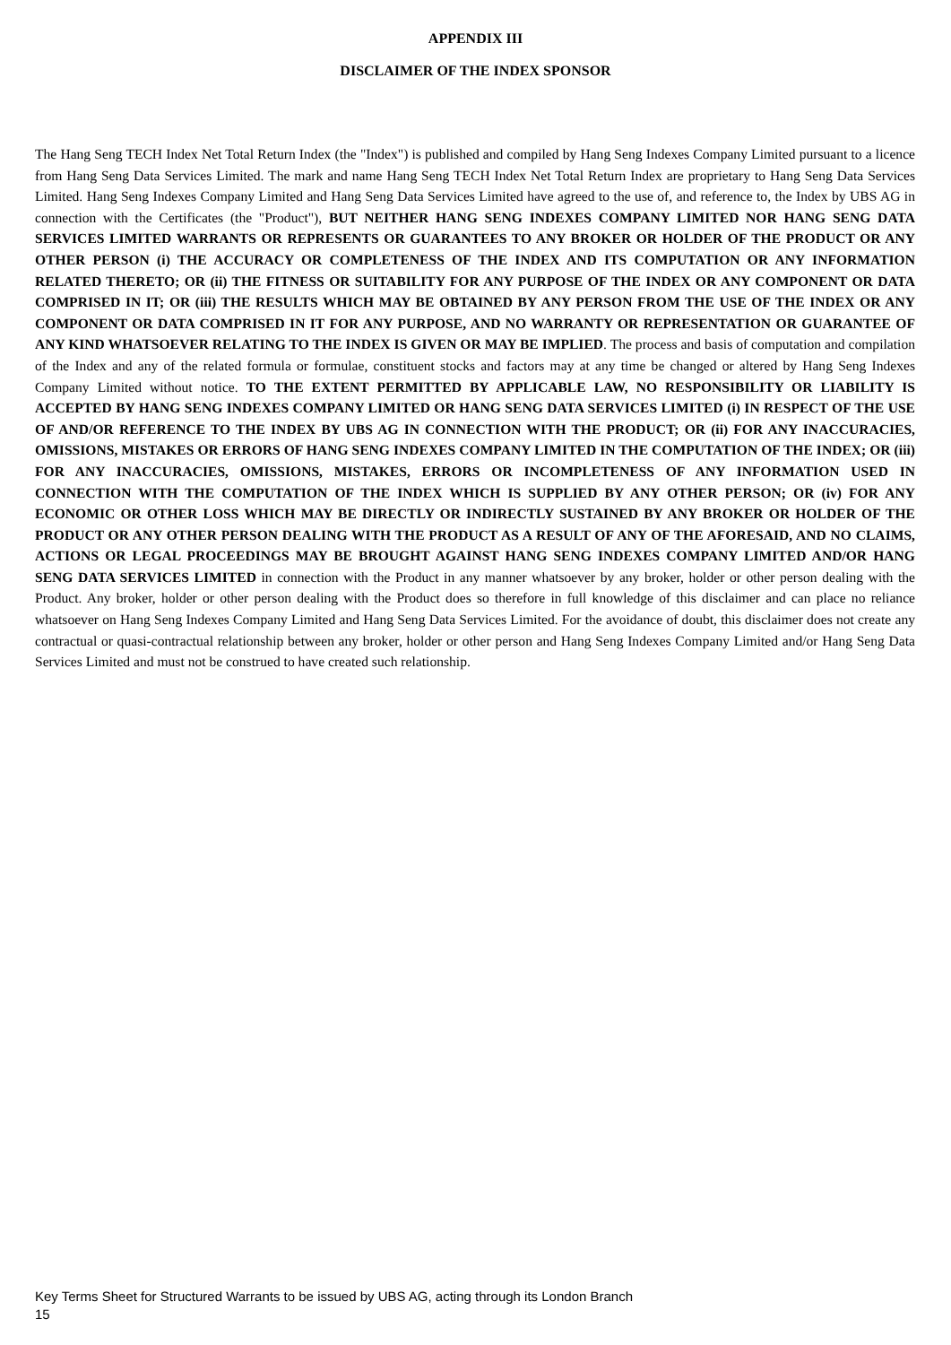APPENDIX III
DISCLAIMER OF THE INDEX SPONSOR
The Hang Seng TECH Index Net Total Return Index (the "Index") is published and compiled by Hang Seng Indexes Company Limited pursuant to a licence from Hang Seng Data Services Limited. The mark and name Hang Seng TECH Index Net Total Return Index are proprietary to Hang Seng Data Services Limited. Hang Seng Indexes Company Limited and Hang Seng Data Services Limited have agreed to the use of, and reference to, the Index by UBS AG in connection with the Certificates (the "Product"), BUT NEITHER HANG SENG INDEXES COMPANY LIMITED NOR HANG SENG DATA SERVICES LIMITED WARRANTS OR REPRESENTS OR GUARANTEES TO ANY BROKER OR HOLDER OF THE PRODUCT OR ANY OTHER PERSON (i) THE ACCURACY OR COMPLETENESS OF THE INDEX AND ITS COMPUTATION OR ANY INFORMATION RELATED THERETO; OR (ii) THE FITNESS OR SUITABILITY FOR ANY PURPOSE OF THE INDEX OR ANY COMPONENT OR DATA COMPRISED IN IT; OR (iii) THE RESULTS WHICH MAY BE OBTAINED BY ANY PERSON FROM THE USE OF THE INDEX OR ANY COMPONENT OR DATA COMPRISED IN IT FOR ANY PURPOSE, AND NO WARRANTY OR REPRESENTATION OR GUARANTEE OF ANY KIND WHATSOEVER RELATING TO THE INDEX IS GIVEN OR MAY BE IMPLIED. The process and basis of computation and compilation of the Index and any of the related formula or formulae, constituent stocks and factors may at any time be changed or altered by Hang Seng Indexes Company Limited without notice. TO THE EXTENT PERMITTED BY APPLICABLE LAW, NO RESPONSIBILITY OR LIABILITY IS ACCEPTED BY HANG SENG INDEXES COMPANY LIMITED OR HANG SENG DATA SERVICES LIMITED (i) IN RESPECT OF THE USE OF AND/OR REFERENCE TO THE INDEX BY UBS AG IN CONNECTION WITH THE PRODUCT; OR (ii) FOR ANY INACCURACIES, OMISSIONS, MISTAKES OR ERRORS OF HANG SENG INDEXES COMPANY LIMITED IN THE COMPUTATION OF THE INDEX; OR (iii) FOR ANY INACCURACIES, OMISSIONS, MISTAKES, ERRORS OR INCOMPLETENESS OF ANY INFORMATION USED IN CONNECTION WITH THE COMPUTATION OF THE INDEX WHICH IS SUPPLIED BY ANY OTHER PERSON; OR (iv) FOR ANY ECONOMIC OR OTHER LOSS WHICH MAY BE DIRECTLY OR INDIRECTLY SUSTAINED BY ANY BROKER OR HOLDER OF THE PRODUCT OR ANY OTHER PERSON DEALING WITH THE PRODUCT AS A RESULT OF ANY OF THE AFORESAID, AND NO CLAIMS, ACTIONS OR LEGAL PROCEEDINGS MAY BE BROUGHT AGAINST HANG SENG INDEXES COMPANY LIMITED AND/OR HANG SENG DATA SERVICES LIMITED in connection with the Product in any manner whatsoever by any broker, holder or other person dealing with the Product. Any broker, holder or other person dealing with the Product does so therefore in full knowledge of this disclaimer and can place no reliance whatsoever on Hang Seng Indexes Company Limited and Hang Seng Data Services Limited. For the avoidance of doubt, this disclaimer does not create any contractual or quasi-contractual relationship between any broker, holder or other person and Hang Seng Indexes Company Limited and/or Hang Seng Data Services Limited and must not be construed to have created such relationship.
Key Terms Sheet for Structured Warrants to be issued by UBS AG, acting through its London Branch
15